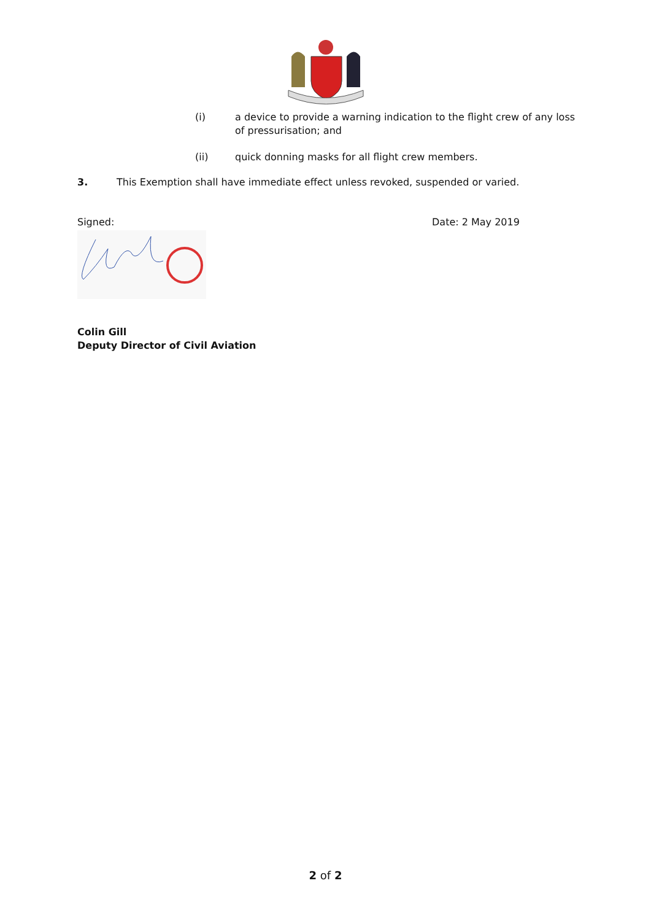(i) a device to provide a warning indication to the flight crew of any loss of pressurisation; and
(ii) quick donning masks for all flight crew members.
3. This Exemption shall have immediate effect unless revoked, suspended or varied.
Signed: Date: 2 May 2019
Colin Gill
Deputy Director of Civil Aviation
2 of 2